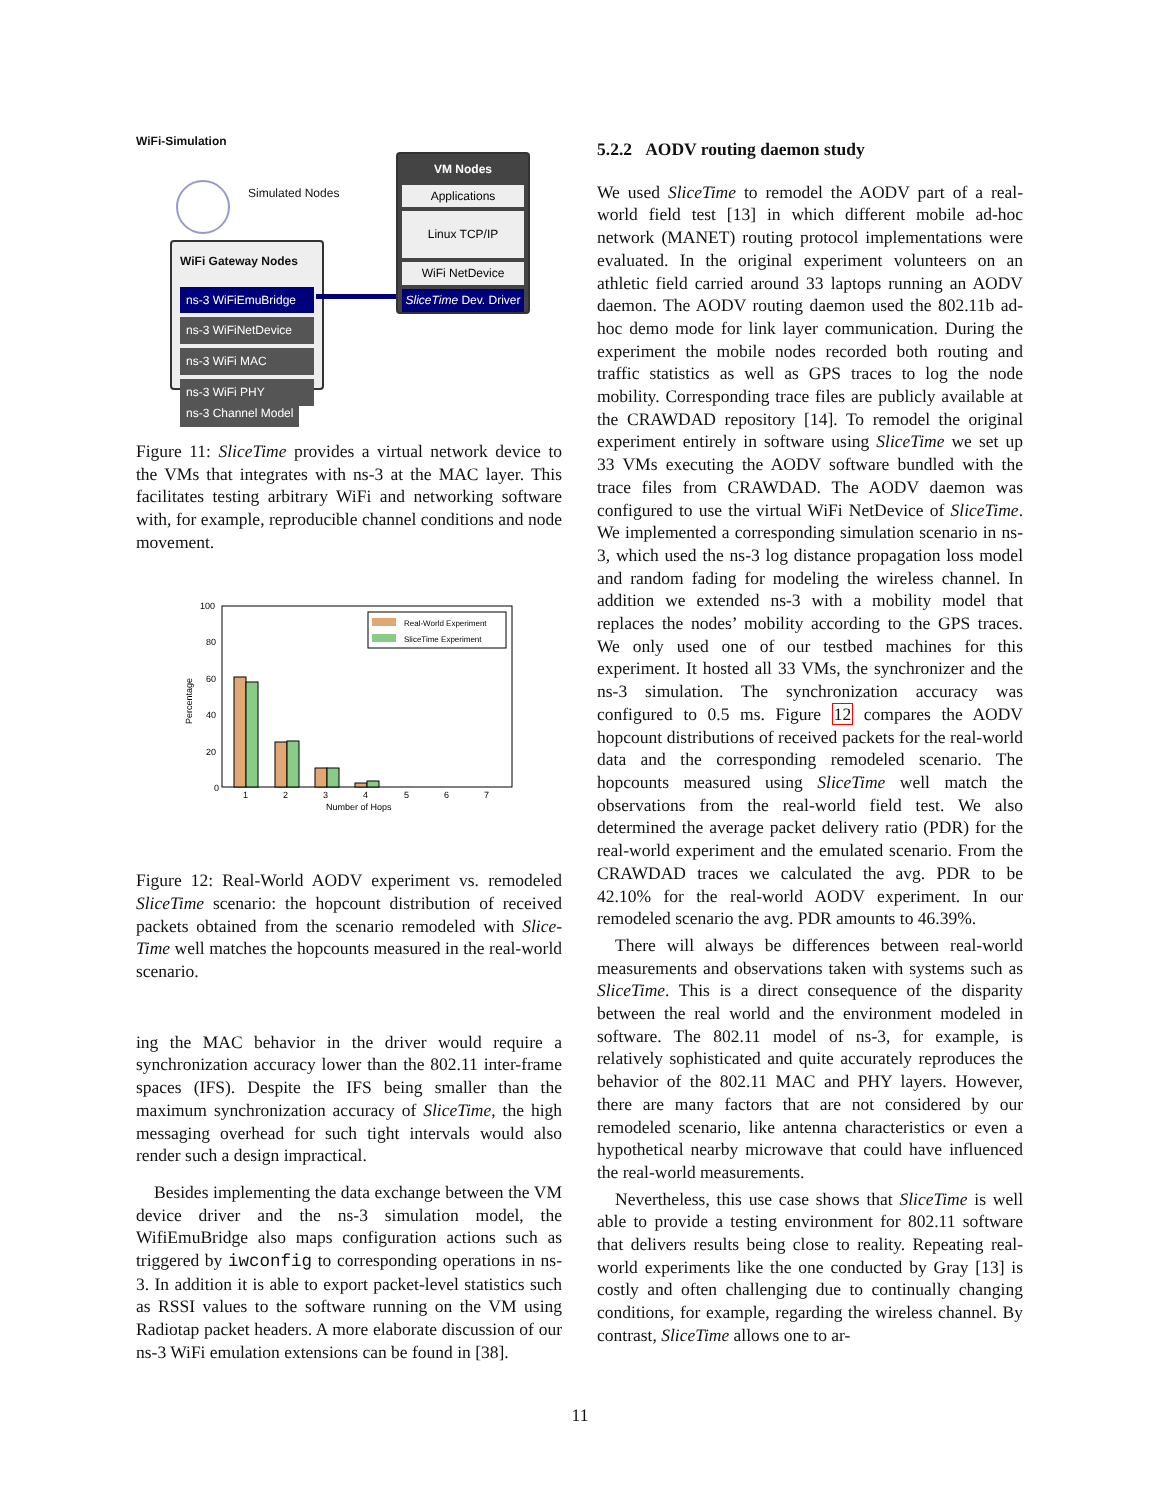WiFi-Simulation
Simulated Nodes
WiFi Gateway Nodes
ns-3 WiFiEmuBridge
ns-3 WiFiNetDevice
ns-3 WiFi MAC
ns-3 WiFi PHY
ns-3 Channel Model
VM Nodes
Applications
Linux TCP/IP
WiFi NetDevice
SliceTime Dev. Driver
Figure 11: SliceTime provides a virtual network device to the VMs that integrates with ns-3 at the MAC layer. This facilitates testing arbitrary WiFi and networking software with, for example, reproducible channel conditions and node movement.
100
80
60
40
20
0
Percentage
1
2
3
4
5
6
7
Number of Hops
Real-World Experiment
SliceTime Experiment
Figure 12: Real-World AODV experiment vs. remodeled SliceTime scenario: the hopcount distribution of received packets obtained from the scenario remodeled with Slice-Time well matches the hopcounts measured in the real-world scenario.
ing the MAC behavior in the driver would require a synchronization accuracy lower than the 802.11 inter-frame spaces (IFS). Despite the IFS being smaller than the maximum synchronization accuracy of SliceTime, the high messaging overhead for such tight intervals would also render such a design impractical.
Besides implementing the data exchange between the VM device driver and the ns-3 simulation model, the WifiEmuBridge also maps configuration actions such as triggered by iwconfig to corresponding operations in ns-3. In addition it is able to export packet-level statistics such as RSSI values to the software running on the VM using Radiotap packet headers. A more elaborate discussion of our ns-3 WiFi emulation extensions can be found in [38].
5.2.2 AODV routing daemon study
We used SliceTime to remodel the AODV part of a real-world field test [13] in which different mobile ad-hoc network (MANET) routing protocol implementations were evaluated. In the original experiment volunteers on an athletic field carried around 33 laptops running an AODV daemon. The AODV routing daemon used the 802.11b ad-hoc demo mode for link layer communication. During the experiment the mobile nodes recorded both routing and traffic statistics as well as GPS traces to log the node mobility. Corresponding trace files are publicly available at the CRAWDAD repository [14]. To remodel the original experiment entirely in software using SliceTime we set up 33 VMs executing the AODV software bundled with the trace files from CRAWDAD. The AODV daemon was configured to use the virtual WiFi NetDevice of SliceTime. We implemented a corresponding simulation scenario in ns-3, which used the ns-3 log distance propagation loss model and random fading for modeling the wireless channel. In addition we extended ns-3 with a mobility model that replaces the nodes’ mobility according to the GPS traces. We only used one of our testbed machines for this experiment. It hosted all 33 VMs, the synchronizer and the ns-3 simulation. The synchronization accuracy was configured to 0.5 ms. Figure 12 compares the AODV hopcount distributions of received packets for the real-world data and the corresponding remodeled scenario. The hopcounts measured using SliceTime well match the observations from the real-world field test. We also determined the average packet delivery ratio (PDR) for the real-world experiment and the emulated scenario. From the CRAWDAD traces we calculated the avg. PDR to be 42.10% for the real-world AODV experiment. In our remodeled scenario the avg. PDR amounts to 46.39%.
There will always be differences between real-world measurements and observations taken with systems such as SliceTime. This is a direct consequence of the disparity between the real world and the environment modeled in software. The 802.11 model of ns-3, for example, is relatively sophisticated and quite accurately reproduces the behavior of the 802.11 MAC and PHY layers. However, there are many factors that are not considered by our remodeled scenario, like antenna characteristics or even a hypothetical nearby microwave that could have influenced the real-world measurements.
Nevertheless, this use case shows that SliceTime is well able to provide a testing environment for 802.11 software that delivers results being close to reality. Repeating real-world experiments like the one conducted by Gray [13] is costly and often challenging due to continually changing conditions, for example, regarding the wireless channel. By contrast, SliceTime allows one to ar-
11